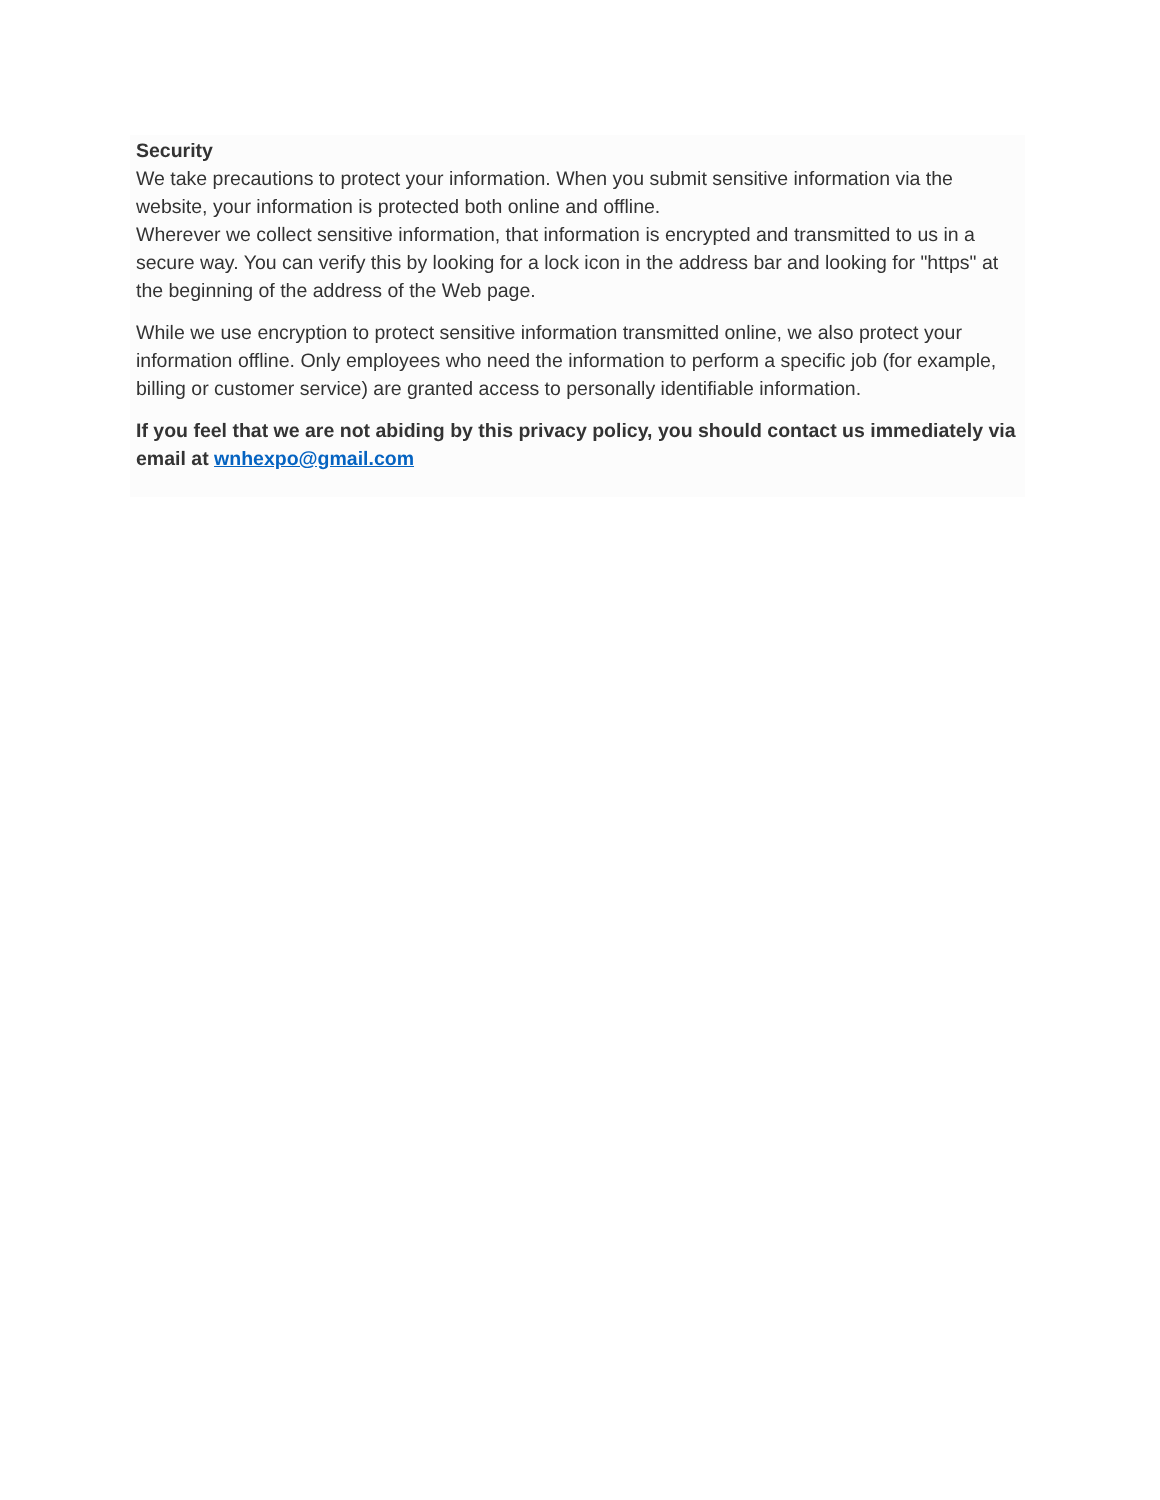Security
We take precautions to protect your information. When you submit sensitive information via the website, your information is protected both online and offline.
Wherever we collect sensitive information, that information is encrypted and transmitted to us in a secure way. You can verify this by looking for a lock icon in the address bar and looking for "https" at the beginning of the address of the Web page.
While we use encryption to protect sensitive information transmitted online, we also protect your information offline. Only employees who need the information to perform a specific job (for example, billing or customer service) are granted access to personally identifiable information.
If you feel that we are not abiding by this privacy policy, you should contact us immediately via email at wnhexpo@gmail.com